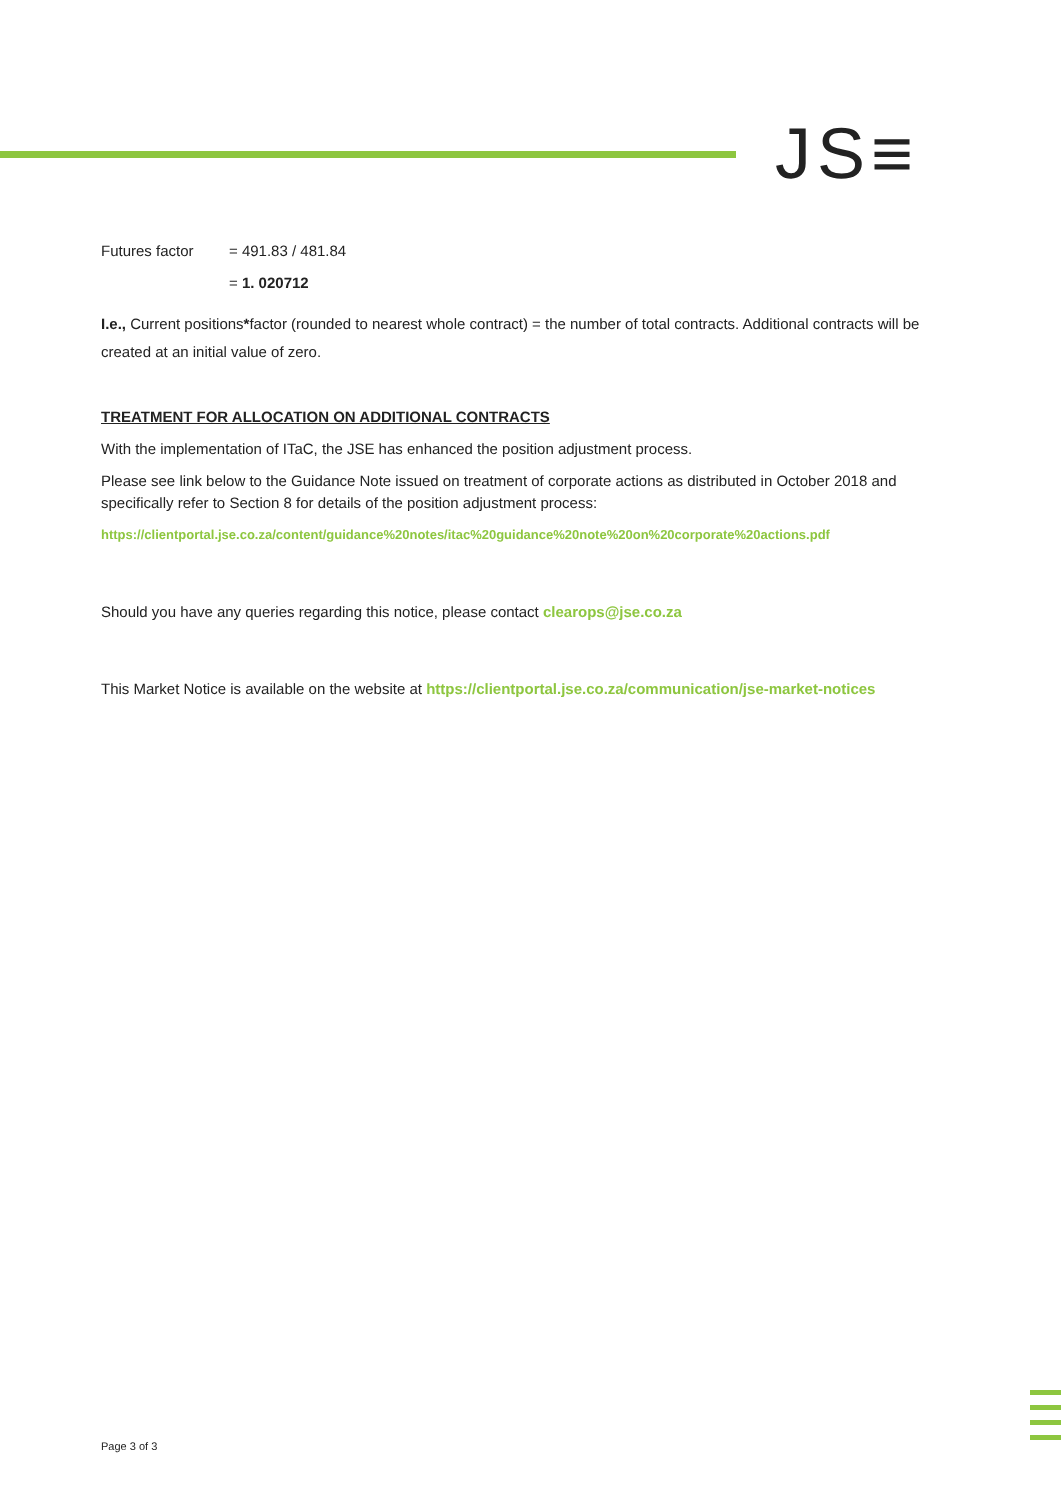JS≡
Futures factor = 491.83 / 481.84
= 1. 020712
I.e., Current positions*factor (rounded to nearest whole contract) = the number of total contracts. Additional contracts will be created at an initial value of zero.
TREATMENT FOR ALLOCATION ON ADDITIONAL CONTRACTS
With the implementation of ITaC, the JSE has enhanced the position adjustment process.
Please see link below to the Guidance Note issued on treatment of corporate actions as distributed in October 2018 and specifically refer to Section 8 for details of the position adjustment process:
https://clientportal.jse.co.za/content/guidance%20notes/itac%20guidance%20note%20on%20corporate%20actions.pdf
Should you have any queries regarding this notice, please contact clearops@jse.co.za
This Market Notice is available on the website at https://clientportal.jse.co.za/communication/jse-market-notices
Page 3 of 3